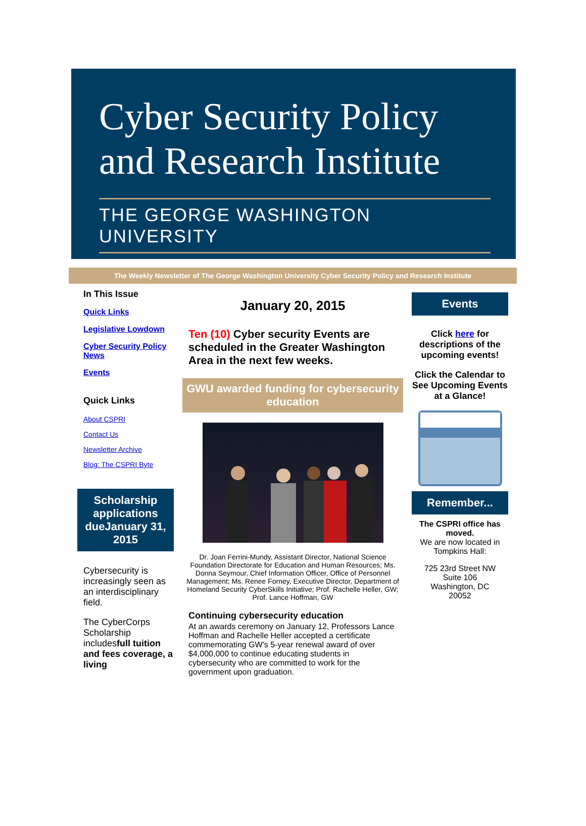Cyber Security Policy and Research Institute
THE GEORGE WASHINGTON UNIVERSITY
The Weekly Newsletter of The George Washington University Cyber Security Policy and Research Institute
In This Issue
Quick Links
Legislative Lowdown
Cyber Security Policy News
Events
Quick Links
About CSPRI
Contact Us
Newsletter Archive
Blog: The CSPRI Byte
Scholarship applications dueJanuary 31, 2015
Cybersecurity is increasingly seen as an interdisciplinary field.
The CyberCorps Scholarship includesfull tuition and fees coverage, a living
January 20, 2015
Ten (10) Cyber security Events are scheduled in the Greater Washington Area in the next few weeks.
GWU awarded funding for cybersecurity education
Dr. Joan Ferrini-Mundy, Assistant Director, National Science Foundation Directorate for Education and Human Resources; Ms. Donna Seymour, Chief Information Officer, Office of Personnel Management; Ms. Renee Forney, Executive Director, Department of Homeland Security CyberSkills Initiative; Prof. Rachelle Heller, GW; Prof. Lance Hoffman, GW
Continuing cybersecurity education
At an awards ceremony on January 12, Professors Lance Hoffman and Rachelle Heller accepted a certificate commemorating GW's 5-year renewal award of over $4,000,000 to continue educating students in cybersecurity who are committed to work for the government upon graduation.
Events
Click here for descriptions of the upcoming events!
Click the Calendar to See Upcoming Events at a Glance!
Remember...
The CSPRI office has moved.
We are now located in Tompkins Hall:
725 23rd Street NW
Suite 106
Washington, DC
20052